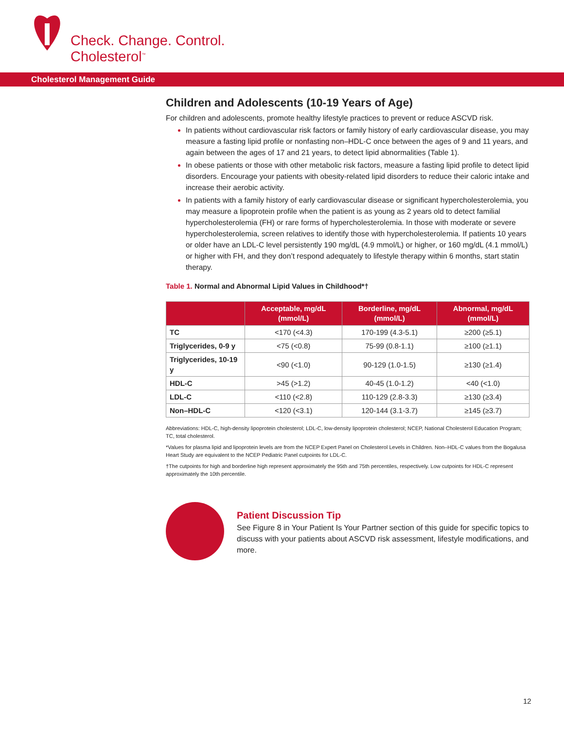Check. Change. Control.
Cholesterol<sup>™</sup>
Cholesterol Management Guide
Children and Adolescents (10-19 Years of Age)
For children and adolescents, promote healthy lifestyle practices to prevent or reduce ASCVD risk.
In patients without cardiovascular risk factors or family history of early cardiovascular disease, you may measure a fasting lipid profile or nonfasting non–HDL-C once between the ages of 9 and 11 years, and again between the ages of 17 and 21 years, to detect lipid abnormalities (Table 1).
In obese patients or those with other metabolic risk factors, measure a fasting lipid profile to detect lipid disorders. Encourage your patients with obesity-related lipid disorders to reduce their caloric intake and increase their aerobic activity.
In patients with a family history of early cardiovascular disease or significant hypercholesterolemia, you may measure a lipoprotein profile when the patient is as young as 2 years old to detect familial hypercholesterolemia (FH) or rare forms of hypercholesterolemia. In those with moderate or severe hypercholesterolemia, screen relatives to identify those with hypercholesterolemia. If patients 10 years or older have an LDL-C level persistently 190 mg/dL (4.9 mmol/L) or higher, or 160 mg/dL (4.1 mmol/L) or higher with FH, and they don’t respond adequately to lifestyle therapy within 6 months, start statin therapy.
Table 1. Normal and Abnormal Lipid Values in Childhood*†
| | Acceptable, mg/dL (mmol/L) | Borderline, mg/dL (mmol/L) | Abnormal, mg/dL (mmol/L) |
| --- | --- | --- | --- |
| TC | <170 (<4.3) | 170-199 (4.3-5.1) | ≥200 (≥5.1) |
| Triglycerides, 0-9 y | <75 (<0.8) | 75-99 (0.8-1.1) | ≥100 (≥1.1) |
| Triglycerides, 10-19 y | <90 (<1.0) | 90-129 (1.0-1.5) | ≥130 (≥1.4) |
| HDL-C | >45 (>1.2) | 40-45 (1.0-1.2) | <40 (<1.0) |
| LDL-C | <110 (<2.8) | 110-129 (2.8-3.3) | ≥130 (≥3.4) |
| Non–HDL-C | <120 (<3.1) | 120-144 (3.1-3.7) | ≥145 (≥3.7) |
Abbreviations: HDL-C, high-density lipoprotein cholesterol; LDL-C, low-density lipoprotein cholesterol; NCEP, National Cholesterol Education Program; TC, total cholesterol.
*Values for plasma lipid and lipoprotein levels are from the NCEP Expert Panel on Cholesterol Levels in Children. Non–HDL-C values from the Bogalusa Heart Study are equivalent to the NCEP Pediatric Panel cutpoints for LDL-C.
†The cutpoints for high and borderline high represent approximately the 95th and 75th percentiles, respectively. Low cutpoints for HDL-C represent approximately the 10th percentile.
Patient Discussion Tip
See Figure 8 in Your Patient Is Your Partner section of this guide for specific topics to discuss with your patients about ASCVD risk assessment, lifestyle modifications, and more.
12